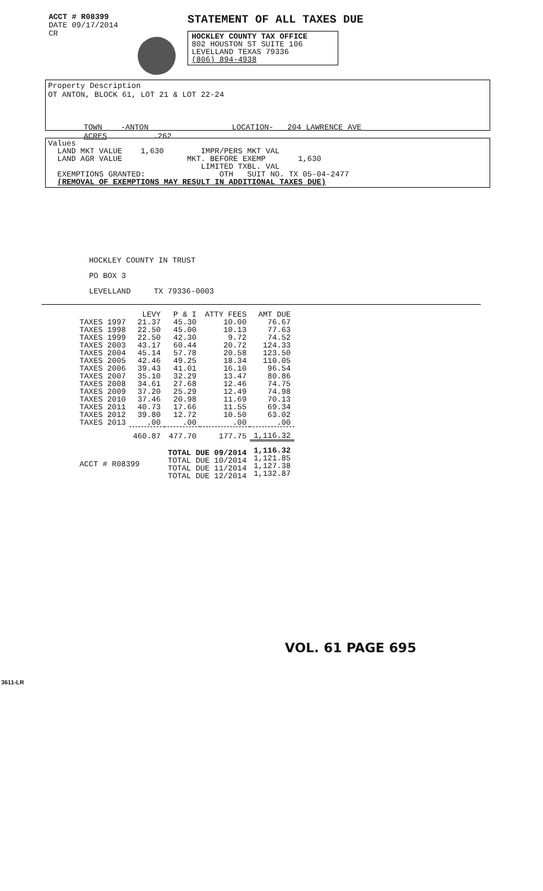ACCT # R08399
DATE 09/17/2014
CR
STATEMENT OF ALL TAXES DUE
HOCKLEY COUNTY TAX OFFICE
802 HOUSTON ST SUITE 106
LEVELLAND TEXAS 79336
(806) 894-4938
Property Description
OT ANTON, BLOCK 61, LOT 21 & LOT 22-24
TOWN -ANTON LOCATION- 204 LAWRENCE AVE
ACRES .262
Values
LAND MKT VALUE 1,630 IMPR/PERS MKT VAL
LAND AGR VALUE MKT. BEFORE EXEMP 1,630
LIMITED TXBL. VAL
EXEMPTIONS GRANTED: OTH SUIT NO. TX 05-04-2477
(REMOVAL OF EXEMPTIONS MAY RESULT IN ADDITIONAL TAXES DUE)
HOCKLEY COUNTY IN TRUST
PO BOX 3
LEVELLAND TX 79336-0003
| | LEVY | P & I | ATTY FEES | AMT DUE |
| --- | --- | --- | --- | --- |
| TAXES 1997 | 21.37 | 45.30 | 10.00 | 76.67 |
| TAXES 1998 | 22.50 | 45.00 | 10.13 | 77.63 |
| TAXES 1999 | 22.50 | 42.30 | 9.72 | 74.52 |
| TAXES 2003 | 43.17 | 60.44 | 20.72 | 124.33 |
| TAXES 2004 | 45.14 | 57.78 | 20.58 | 123.50 |
| TAXES 2005 | 42.46 | 49.25 | 18.34 | 110.05 |
| TAXES 2006 | 39.43 | 41.01 | 16.10 | 96.54 |
| TAXES 2007 | 35.10 | 32.29 | 13.47 | 80.86 |
| TAXES 2008 | 34.61 | 27.68 | 12.46 | 74.75 |
| TAXES 2009 | 37.20 | 25.29 | 12.49 | 74.98 |
| TAXES 2010 | 37.46 | 20.98 | 11.69 | 70.13 |
| TAXES 2011 | 40.73 | 17.66 | 11.55 | 69.34 |
| TAXES 2012 | 39.80 | 12.72 | 10.50 | 63.02 |
| TAXES 2013 | .00 | .00 | .00 | .00 |
| | 460.87 | 477.70 | 177.75 | 1,116.32 |
| ACCT # R08399 | | TOTAL DUE 09/2014 TOTAL DUE 10/2014 TOTAL DUE 11/2014 TOTAL DUE 12/2014 | | 1,116.32 1,121.85 1,127.38 1,132.87 |
VOL. 61 PAGE 695
3611-LR